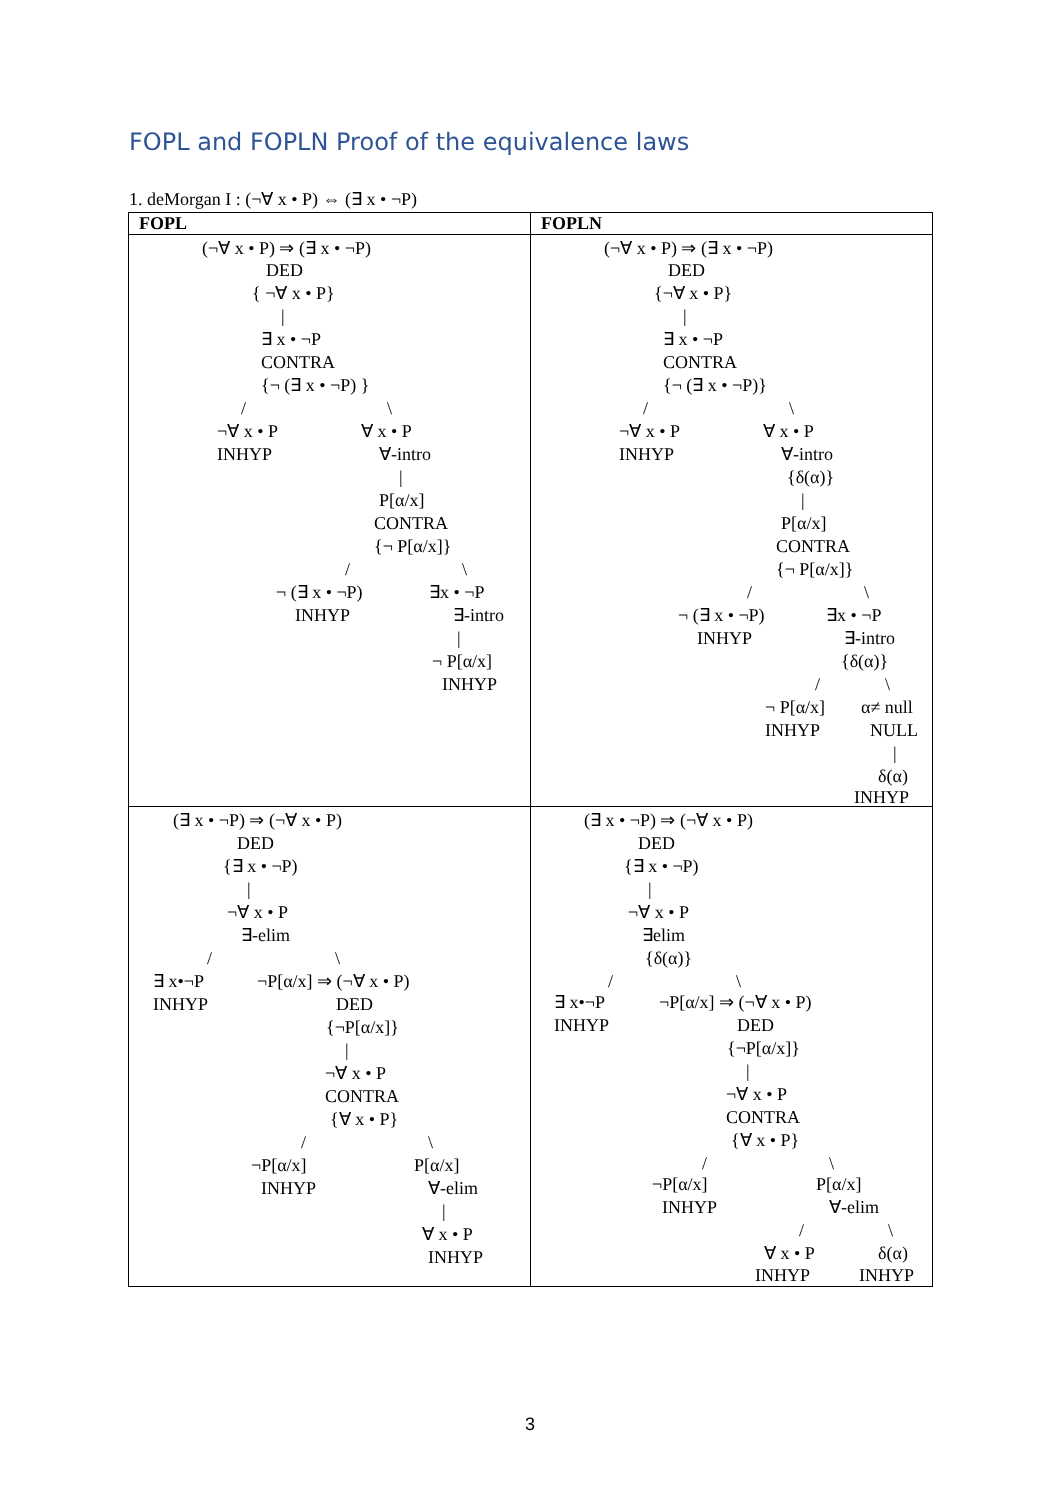FOPL and FOPLN Proof of the equivalence laws
1. deMorgan I : (¬∀ x • P) ⇔ (∃ x • ¬P)
| FOPL | FOPLN |
| --- | --- |
| (¬∀ x • P) ⇒ (∃ x • ¬P) DED { ¬∀ x • P} / ∃ x • ¬P CONTRA {¬ (∃ x • ¬P) } / \ ¬∀ x • P ∀ x • P INHYP ∀-intro / P[α/x] CONTRA {¬ P[α/x]} / \ ¬ (∃ x • ¬P) ∃x • ¬P INHYP ∃-intro / ¬ P[α/x] INHYP | (¬∀ x • P) ⇒ (∃ x • ¬P) DED {¬∀ x • P} / ∃ x • ¬P CONTRA {¬ (∃ x • ¬P)} / \ ¬∀ x • P ∀ x • P INHYP ∀-intro {δ(α)} / P[α/x] CONTRA {¬ P[α/x]} / \ ¬ (∃ x • ¬P) ∃x • ¬P INHYP ∃-intro {δ(α)} / \ ¬ P[α/x] α≠ null INHYP NULL / δ(α) INHYP |
| (∃ x • ¬P) ⇒ (¬∀ x • P) DED {∃ x • ¬P) / ¬∀ x • P ∃-elim / \ ∃ x•¬P ¬P[α/x] ⇒ (¬∀ x • P) INHYP DED {¬P[α/x]} / ¬∀ x • P CONTRA {∀ x • P} / \ ¬P[α/x] P[α/x] INHYP ∀-elim / ∀ x • P INHYP | (∃ x • ¬P) ⇒ (¬∀ x • P) DED {∃ x • ¬P) / ¬∀ x • P ∃elim {δ(α)} / \ ∃ x•¬P ¬P[α/x] ⇒ (¬∀ x • P) INHYP DED {¬P[α/x]} / ¬∀ x • P CONTRA {∀ x • P} / \ ¬P[α/x] P[α/x] INHYP ∀-elim / \ ∀ x • P δ(α) INHYP INHYP |
3